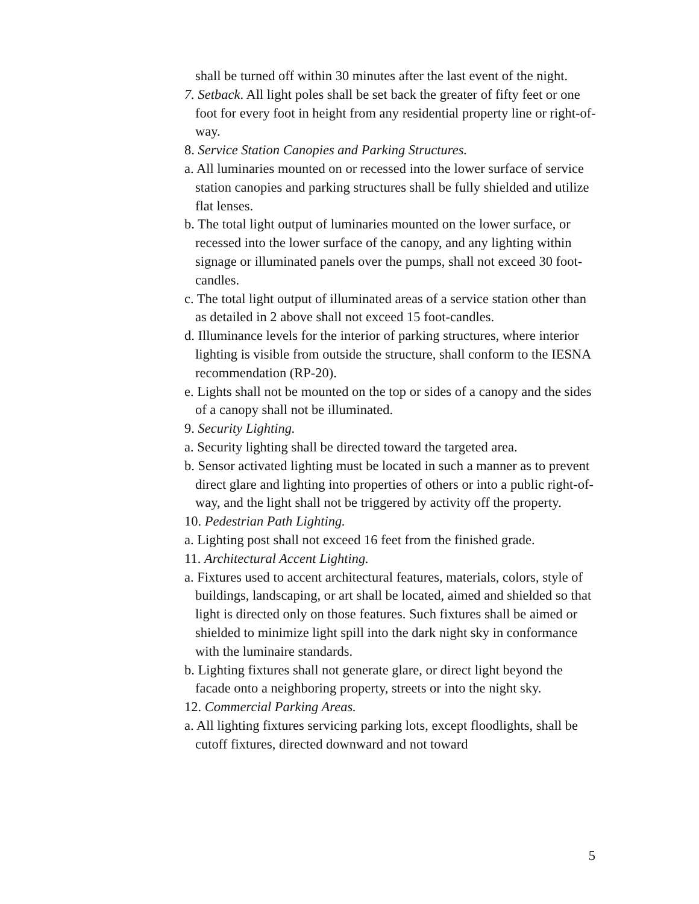shall be turned off within 30 minutes after the last event of the night.
7. Setback. All light poles shall be set back the greater of fifty feet or one foot for every foot in height from any residential property line or right-of-way.
8. Service Station Canopies and Parking Structures.
a. All luminaries mounted on or recessed into the lower surface of service station canopies and parking structures shall be fully shielded and utilize flat lenses.
b. The total light output of luminaries mounted on the lower surface, or recessed into the lower surface of the canopy, and any lighting within signage or illuminated panels over the pumps, shall not exceed 30 foot-candles.
c. The total light output of illuminated areas of a service station other than as detailed in 2 above shall not exceed 15 foot-candles.
d. Illuminance levels for the interior of parking structures, where interior lighting is visible from outside the structure, shall conform to the IESNA recommendation (RP-20).
e. Lights shall not be mounted on the top or sides of a canopy and the sides of a canopy shall not be illuminated.
9. Security Lighting.
a. Security lighting shall be directed toward the targeted area.
b. Sensor activated lighting must be located in such a manner as to prevent direct glare and lighting into properties of others or into a public right-of-way, and the light shall not be triggered by activity off the property.
10. Pedestrian Path Lighting.
a. Lighting post shall not exceed 16 feet from the finished grade.
11. Architectural Accent Lighting.
a. Fixtures used to accent architectural features, materials, colors, style of buildings, landscaping, or art shall be located, aimed and shielded so that light is directed only on those features. Such fixtures shall be aimed or shielded to minimize light spill into the dark night sky in conformance with the luminaire standards.
b. Lighting fixtures shall not generate glare, or direct light beyond the facade onto a neighboring property, streets or into the night sky.
12. Commercial Parking Areas.
a. All lighting fixtures servicing parking lots, except floodlights, shall be cutoff fixtures, directed downward and not toward
5